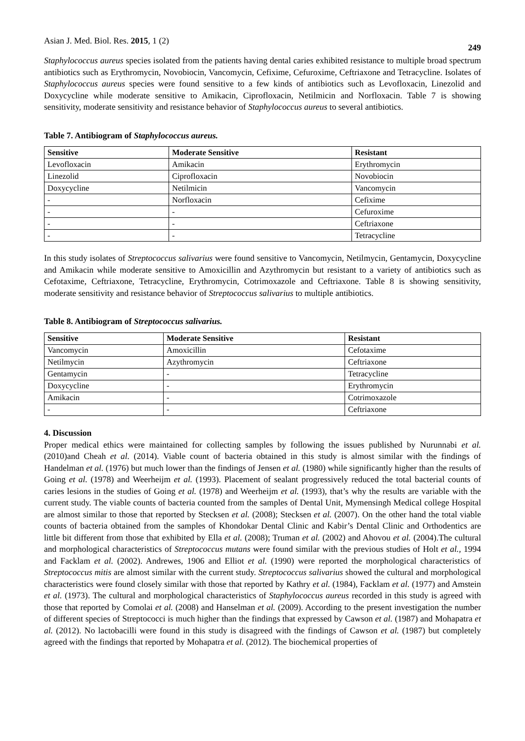Asian J. Med. Biol. Res. 2015, 1 (2) 249
Staphylococcus aureus species isolated from the patients having dental caries exhibited resistance to multiple broad spectrum antibiotics such as Erythromycin, Novobiocin, Vancomycin, Cefixime, Cefuroxime, Ceftriaxone and Tetracycline. Isolates of Staphylococcus aureus species were found sensitive to a few kinds of antibiotics such as Levofloxacin, Linezolid and Doxycycline while moderate sensitive to Amikacin, Ciprofloxacin, Netilmicin and Norfloxacin. Table 7 is showing sensitivity, moderate sensitivity and resistance behavior of Staphylococcus aureus to several antibiotics.
Table 7. Antibiogram of Staphylococcus aureus.
| Sensitive | Moderate Sensitive | Resistant |
| --- | --- | --- |
| Levofloxacin | Amikacin | Erythromycin |
| Linezolid | Ciprofloxacin | Novobiocin |
| Doxycycline | Netilmicin | Vancomycin |
| - | Norfloxacin | Cefixime |
| - | - | Cefuroxime |
| - | - | Ceftriaxone |
| - | - | Tetracycline |
In this study isolates of Streptococcus salivarius were found sensitive to Vancomycin, Netilmycin, Gentamycin, Doxycycline and Amikacin while moderate sensitive to Amoxicillin and Azythromycin but resistant to a variety of antibiotics such as Cefotaxime, Ceftriaxone, Tetracycline, Erythromycin, Cotrimoxazole and Ceftriaxone. Table 8 is showing sensitivity, moderate sensitivity and resistance behavior of Streptococcus salivarius to multiple antibiotics.
Table 8. Antibiogram of Streptococcus salivarius.
| Sensitive | Moderate Sensitive | Resistant |
| --- | --- | --- |
| Vancomycin | Amoxicillin | Cefotaxime |
| Netilmycin | Azythromycin | Ceftriaxone |
| Gentamycin | - | Tetracycline |
| Doxycycline | - | Erythromycin |
| Amikacin | - | Cotrimoxazole |
| - | - | Ceftriaxone |
4. Discussion
Proper medical ethics were maintained for collecting samples by following the issues published by Nurunnabi et al. (2010)and Cheah et al. (2014). Viable count of bacteria obtained in this study is almost similar with the findings of Handelman et al. (1976) but much lower than the findings of Jensen et al. (1980) while significantly higher than the results of Going et al. (1978) and Weerheijm et al. (1993). Placement of sealant progressively reduced the total bacterial counts of caries lesions in the studies of Going et al. (1978) and Weerheijm et al. (1993), that’s why the results are variable with the current study. The viable counts of bacteria counted from the samples of Dental Unit, Mymensingh Medical college Hospital are almost similar to those that reported by Stecksen et al. (2008); Stecksen et al. (2007). On the other hand the total viable counts of bacteria obtained from the samples of Khondokar Dental Clinic and Kabir’s Dental Clinic and Orthodentics are little bit different from those that exhibited by Ella et al. (2008); Truman et al. (2002) and Ahovou et al. (2004).The cultural and morphological characteristics of Streptococcus mutans were found similar with the previous studies of Holt et al., 1994 and Facklam et al. (2002). Andrewes, 1906 and Elliot et al. (1990) were reported the morphological characteristics of Streptococcus mitis are almost similar with the current study. Streptococcus salivarius showed the cultural and morphological characteristics were found closely similar with those that reported by Kathry et al. (1984), Facklam et al. (1977) and Amstein et al. (1973). The cultural and morphological characteristics of Staphylococcus aureus recorded in this study is agreed with those that reported by Comolai et al. (2008) and Hanselman et al. (2009). According to the present investigation the number of different species of Streptococci is much higher than the findings that expressed by Cawson et al. (1987) and Mohapatra et al. (2012). No lactobacilli were found in this study is disagreed with the findings of Cawson et al. (1987) but completely agreed with the findings that reported by Mohapatra et al. (2012). The biochemical properties of